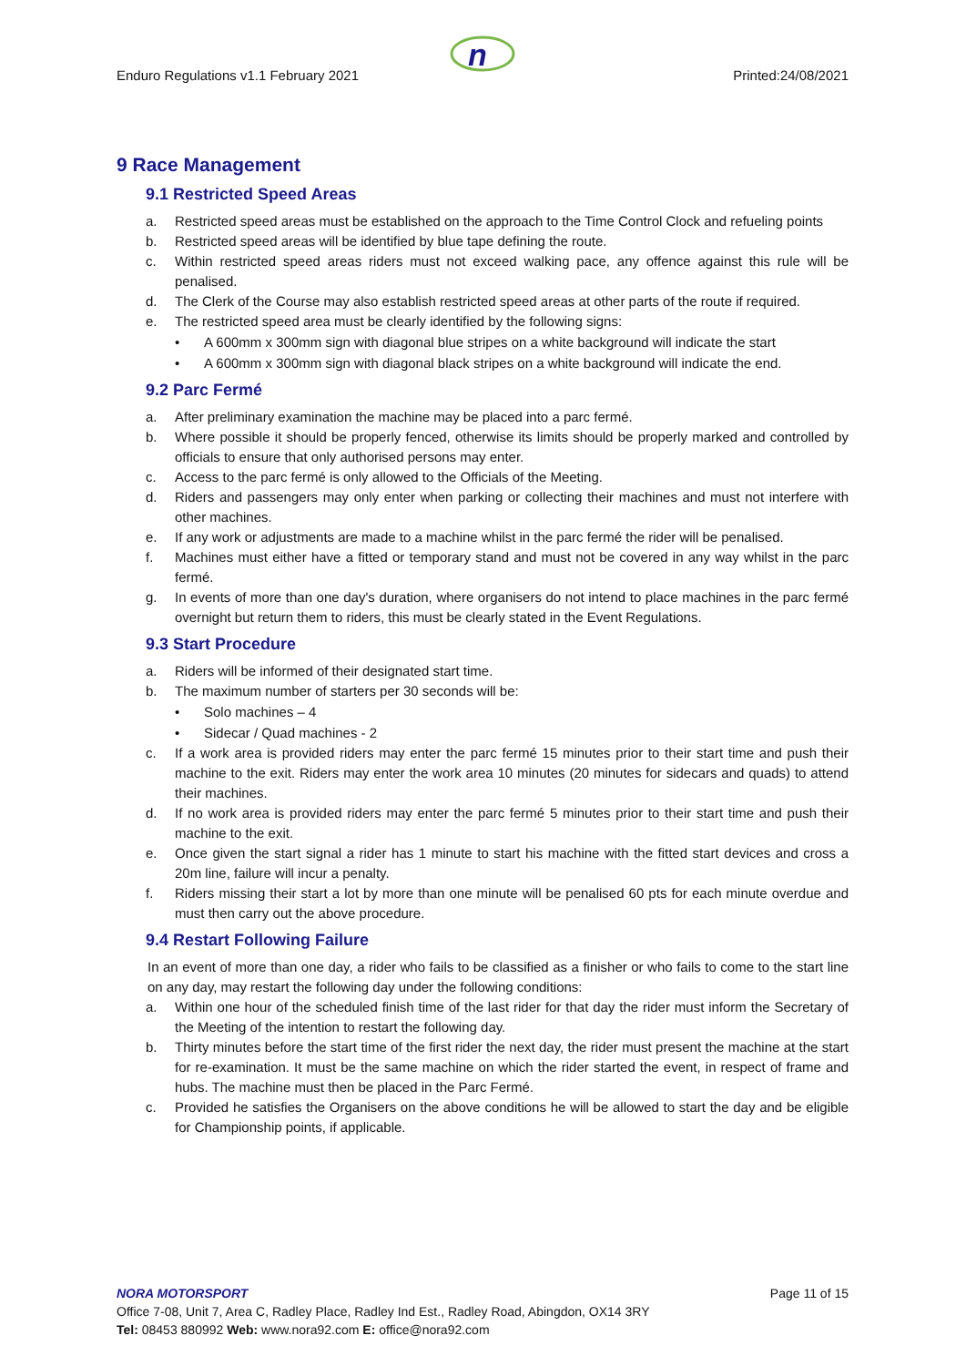n
Enduro Regulations v1.1 February 2021 Printed:24/08/2021
9 Race Management
9.1 Restricted Speed Areas
a. Restricted speed areas must be established on the approach to the Time Control Clock and refueling points
b. Restricted speed areas will be identified by blue tape defining the route.
c. Within restricted speed areas riders must not exceed walking pace, any offence against this rule will be penalised.
d. The Clerk of the Course may also establish restricted speed areas at other parts of the route if required.
e. The restricted speed area must be clearly identified by the following signs:
• A 600mm x 300mm sign with diagonal blue stripes on a white background will indicate the start
• A 600mm x 300mm sign with diagonal black stripes on a white background will indicate the end.
9.2 Parc Fermé
a. After preliminary examination the machine may be placed into a parc fermé.
b. Where possible it should be properly fenced, otherwise its limits should be properly marked and controlled by officials to ensure that only authorised persons may enter.
c. Access to the parc fermé is only allowed to the Officials of the Meeting.
d. Riders and passengers may only enter when parking or collecting their machines and must not interfere with other machines.
e. If any work or adjustments are made to a machine whilst in the parc fermé the rider will be penalised.
f. Machines must either have a fitted or temporary stand and must not be covered in any way whilst in the parc fermé.
g. In events of more than one day's duration, where organisers do not intend to place machines in the parc fermé overnight but return them to riders, this must be clearly stated in the Event Regulations.
9.3 Start Procedure
a. Riders will be informed of their designated start time.
b. The maximum number of starters per 30 seconds will be:
• Solo machines – 4
• Sidecar / Quad machines - 2
c. If a work area is provided riders may enter the parc fermé 15 minutes prior to their start time and push their machine to the exit. Riders may enter the work area 10 minutes (20 minutes for sidecars and quads) to attend their machines.
d. If no work area is provided riders may enter the parc fermé 5 minutes prior to their start time and push their machine to the exit.
e. Once given the start signal a rider has 1 minute to start his machine with the fitted start devices and cross a 20m line, failure will incur a penalty.
f. Riders missing their start a lot by more than one minute will be penalised 60 pts for each minute overdue and must then carry out the above procedure.
9.4 Restart Following Failure
In an event of more than one day, a rider who fails to be classified as a finisher or who fails to come to the start line on any day, may restart the following day under the following conditions:
a. Within one hour of the scheduled finish time of the last rider for that day the rider must inform the Secretary of the Meeting of the intention to restart the following day.
b. Thirty minutes before the start time of the first rider the next day, the rider must present the machine at the start for re-examination. It must be the same machine on which the rider started the event, in respect of frame and hubs. The machine must then be placed in the Parc Fermé.
c. Provided he satisfies the Organisers on the above conditions he will be allowed to start the day and be eligible for Championship points, if applicable.
NORA MOTORSPORT Page 11 of 15
Office 7-08, Unit 7, Area C, Radley Place, Radley Ind Est., Radley Road, Abingdon, OX14 3RY
Tel: 08453 880992 Web: www.nora92.com E: office@nora92.com